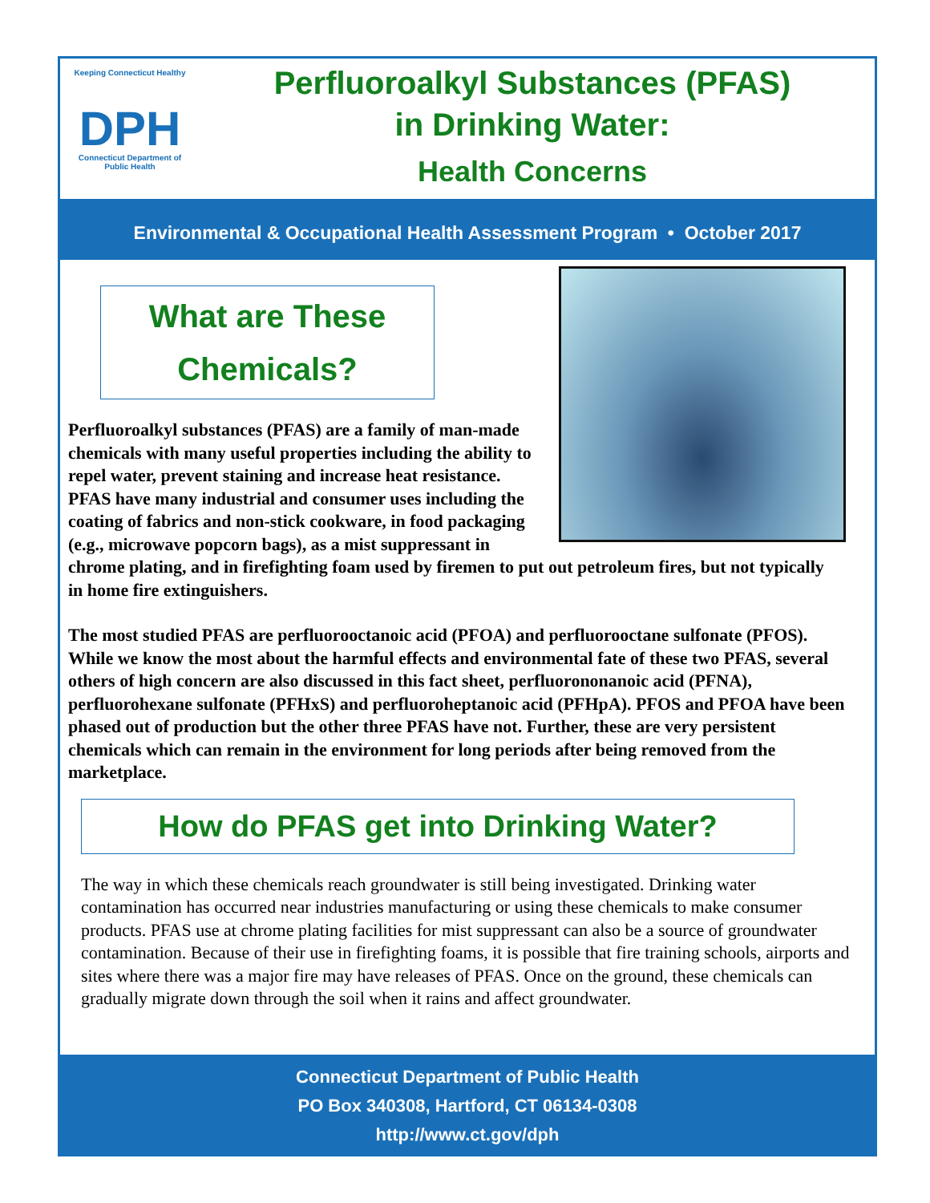Keeping Connecticut Healthy
DPH
Connecticut Department of Public Health
Perfluoroalkyl Substances (PFAS)
in Drinking Water:
Health Concerns
Environmental & Occupational Health Assessment Program • October 2017
What are These
Chemicals?
Perfluoroalkyl substances (PFAS) are a family of man-made chemicals with many useful properties including the ability to repel water, prevent staining and increase heat resistance. PFAS have many industrial and consumer uses including the coating of fabrics and non-stick cookware, in food packaging (e.g., microwave popcorn bags), as a mist suppressant in chrome plating, and in firefighting foam used by firemen to put out petroleum fires, but not typically in home fire extinguishers.
The most studied PFAS are perfluorooctanoic acid (PFOA) and perfluorooctane sulfonate (PFOS). While we know the most about the harmful effects and environmental fate of these two PFAS, several others of high concern are also discussed in this fact sheet, perfluorononanoic acid (PFNA), perfluorohexane sulfonate (PFHxS) and perfluoroheptanoic acid (PFHpA). PFOS and PFOA have been phased out of production but the other three PFAS have not. Further, these are very persistent chemicals which can remain in the environment for long periods after being removed from the marketplace.
How do PFAS get into Drinking Water?
The way in which these chemicals reach groundwater is still being investigated. Drinking water contamination has occurred near industries manufacturing or using these chemicals to make consumer products. PFAS use at chrome plating facilities for mist suppressant can also be a source of groundwater contamination. Because of their use in firefighting foams, it is possible that fire training schools, airports and sites where there was a major fire may have releases of PFAS. Once on the ground, these chemicals can gradually migrate down through the soil when it rains and affect groundwater.
Connecticut Department of Public Health
PO Box 340308, Hartford, CT 06134-0308
http://www.ct.gov/dph